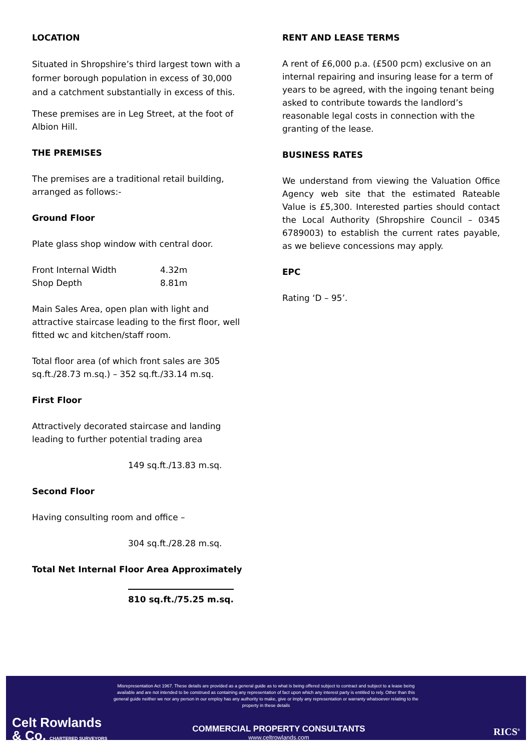LOCATION
Situated in Shropshire’s third largest town with a former borough population in excess of 30,000 and a catchment substantially in excess of this.
These premises are in Leg Street, at the foot of Albion Hill.
THE PREMISES
The premises are a traditional retail building, arranged as follows:-
Ground Floor
Plate glass shop window with central door.
Front Internal Width 4.32m
Shop Depth 8.81m
Main Sales Area, open plan with light and attractive staircase leading to the first floor, well fitted wc and kitchen/staff room.
Total floor area (of which front sales are 305 sq.ft./28.73 m.sq.) – 352 sq.ft./33.14 m.sq.
First Floor
Attractively decorated staircase and landing leading to further potential trading area
149 sq.ft./13.83 m.sq.
Second Floor
Having consulting room and office –
304 sq.ft./28.28 m.sq.
Total Net Internal Floor Area Approximately
810 sq.ft./75.25 m.sq.
RENT AND LEASE TERMS
A rent of £6,000 p.a. (£500 pcm) exclusive on an internal repairing and insuring lease for a term of years to be agreed, with the ingoing tenant being asked to contribute towards the landlord’s reasonable legal costs in connection with the granting of the lease.
BUSINESS RATES
We understand from viewing the Valuation Office Agency web site that the estimated Rateable Value is £5,300. Interested parties should contact the Local Authority (Shropshire Council – 0345 6789003) to establish the current rates payable, as we believe concessions may apply.
EPC
Rating ‘D – 95’.
Misrepresentation Act 1967. These details are provided as a general guide as to what is being offered subject to contract and subject to a lease being available and are not intended to be construed as containing any representation of fact upon which any interest party is entitled to rely. Other than this general guide neither we nor any person in our employ has any authority to make, give or imply any representation or warranty whatsoever relating to the property in these details
Celt Rowlands
& Co. CHARTERED SURVEYORS
COMMERCIAL PROPERTY CONSULTANTS
www.celtrowlands.com
RICS<sup>®</sup>